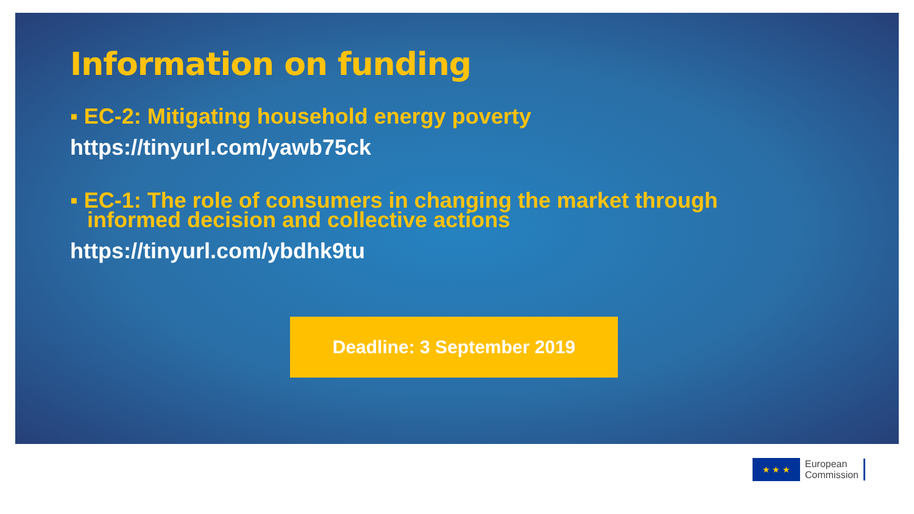Information on funding
▪ EC-2: Mitigating household energy poverty
https://tinyurl.com/yawb75ck
▪ EC-1: The role of consumers in changing the market through informed decision and collective actions
https://tinyurl.com/ybdhk9tu
Deadline: 3 September 2019
★ ★ ★
European
Commission